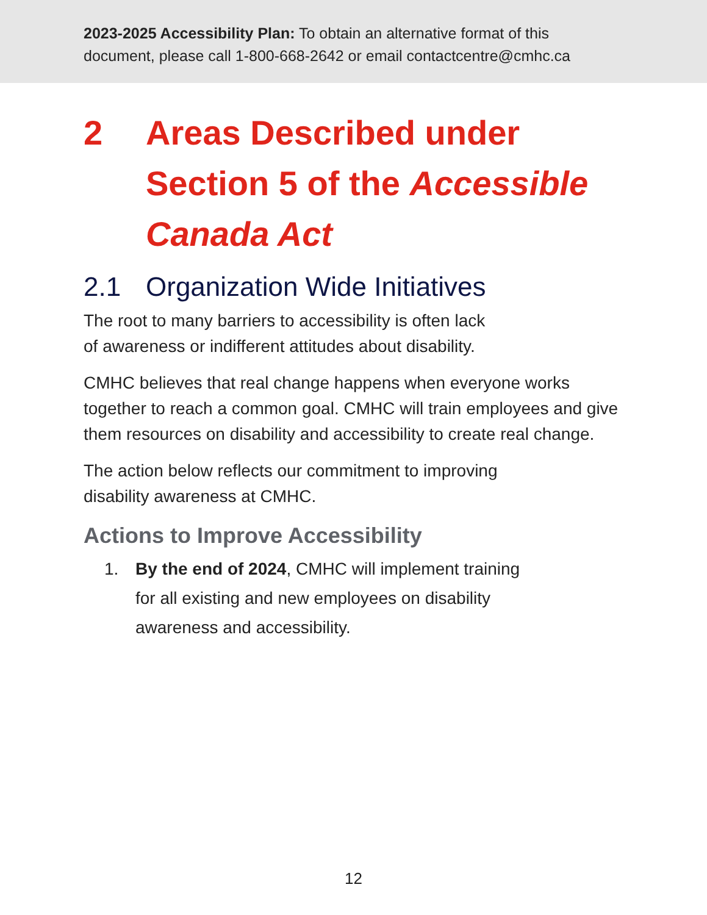2023-2025 Accessibility Plan: To obtain an alternative format of this document, please call 1-800-668-2642 or email contactcentre@cmhc.ca
2 Areas Described under Section 5 of the Accessible Canada Act
2.1 Organization Wide Initiatives
The root to many barriers to accessibility is often lack
of awareness or indifferent attitudes about disability.
CMHC believes that real change happens when everyone works together to reach a common goal. CMHC will train employees and give them resources on disability and accessibility to create real change.
The action below reflects our commitment to improving
disability awareness at CMHC.
Actions to Improve Accessibility
1. By the end of 2024, CMHC will implement training
for all existing and new employees on disability
awareness and accessibility.
12